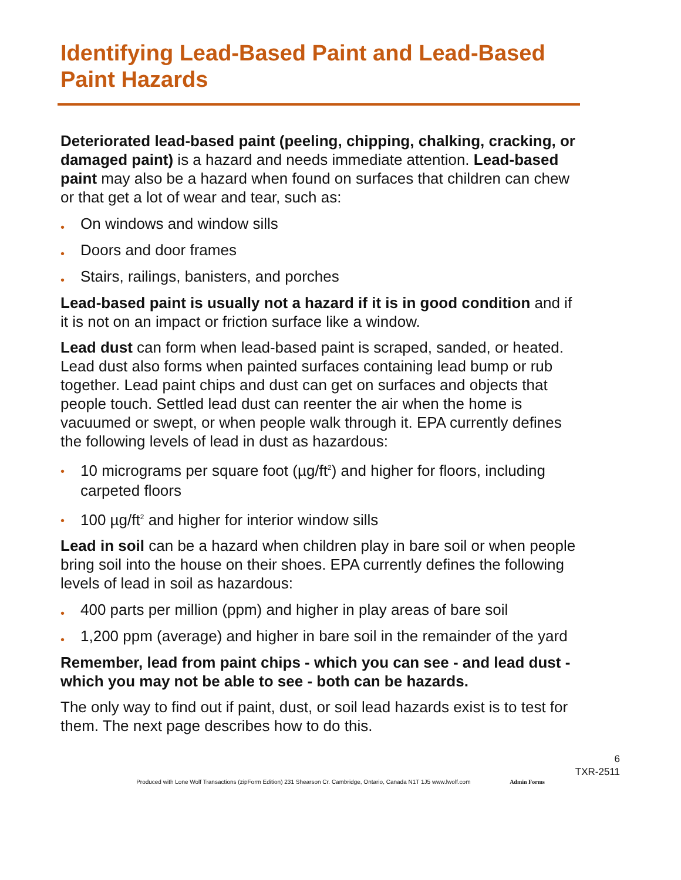Identifying Lead-Based Paint and Lead-Based Paint Hazards
Deteriorated lead-based paint (peeling, chipping, chalking, cracking, or damaged paint) is a hazard and needs immediate attention. Lead-based paint may also be a hazard when found on surfaces that children can chew or that get a lot of wear and tear, such as:
• On windows and window sills
• Doors and door frames
• Stairs, railings, banisters, and porches
Lead-based paint is usually not a hazard if it is in good condition and if it is not on an impact or friction surface like a window.
Lead dust can form when lead-based paint is scraped, sanded, or heated. Lead dust also forms when painted surfaces containing lead bump or rub together. Lead paint chips and dust can get on surfaces and objects that people touch. Settled lead dust can reenter the air when the home is vacuumed or swept, or when people walk through it. EPA currently defines the following levels of lead in dust as hazardous:
• 10 micrograms per square foot (µg/ft<sup>2</sup>) and higher for floors, including carpeted floors
• 100 µg/ft<sup>2</sup> and higher for interior window sills
Lead in soil can be a hazard when children play in bare soil or when people bring soil into the house on their shoes. EPA currently defines the following levels of lead in soil as hazardous:
• 400 parts per million (ppm) and higher in play areas of bare soil
• 1,200 ppm (average) and higher in bare soil in the remainder of the yard
Remember, lead from paint chips - which you can see - and lead dust - which you may not be able to see - both can be hazards.
The only way to find out if paint, dust, or soil lead hazards exist is to test for them. The next page describes how to do this.
6
TXR-2511
Produced with Lone Wolf Transactions (zipForm Edition) 231 Shearson Cr. Cambridge, Ontario, Canada N1T 1J5 www.lwolf.com Admin Forms